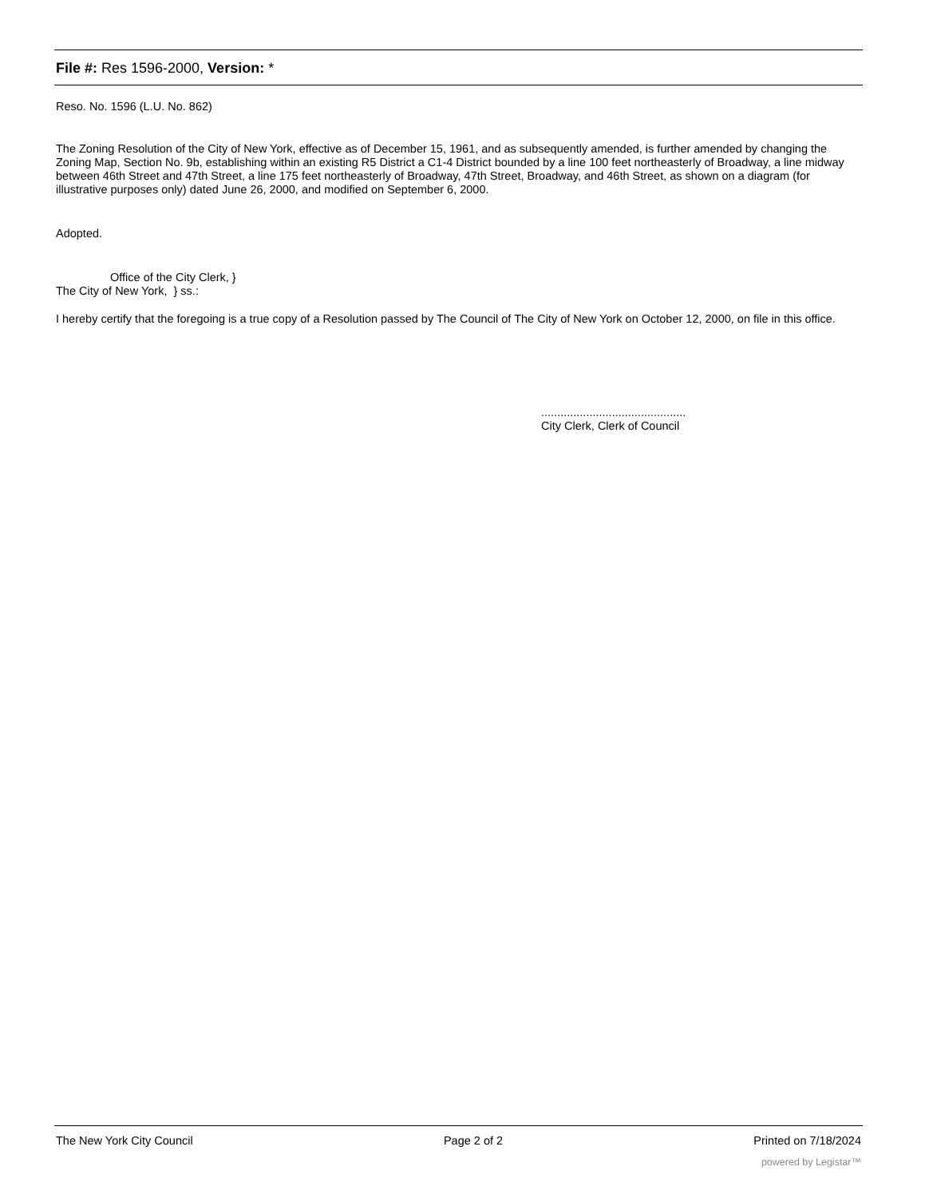File #: Res 1596-2000, Version: *
Reso. No. 1596 (L.U. No. 862)
The Zoning Resolution of the City of New York, effective as of December 15, 1961, and as subsequently amended, is further amended by changing the Zoning Map, Section No. 9b, establishing within an existing R5 District a C1-4 District bounded by a line 100 feet northeasterly of Broadway, a line midway between 46th Street and 47th Street, a line 175 feet northeasterly of Broadway, 47th Street, Broadway, and 46th Street, as shown on a diagram (for illustrative purposes only) dated June 26, 2000, and modified on September 6, 2000.
Adopted.
Office of the City Clerk, }
The City of New York, } ss.:
I hereby certify that the foregoing is a true copy of a Resolution passed by The Council of The City of New York on October 12, 2000, on file in this office.
.............................................
City Clerk, Clerk of Council
The New York City Council Page 2 of 2 Printed on 7/18/2024
powered by Legistar™